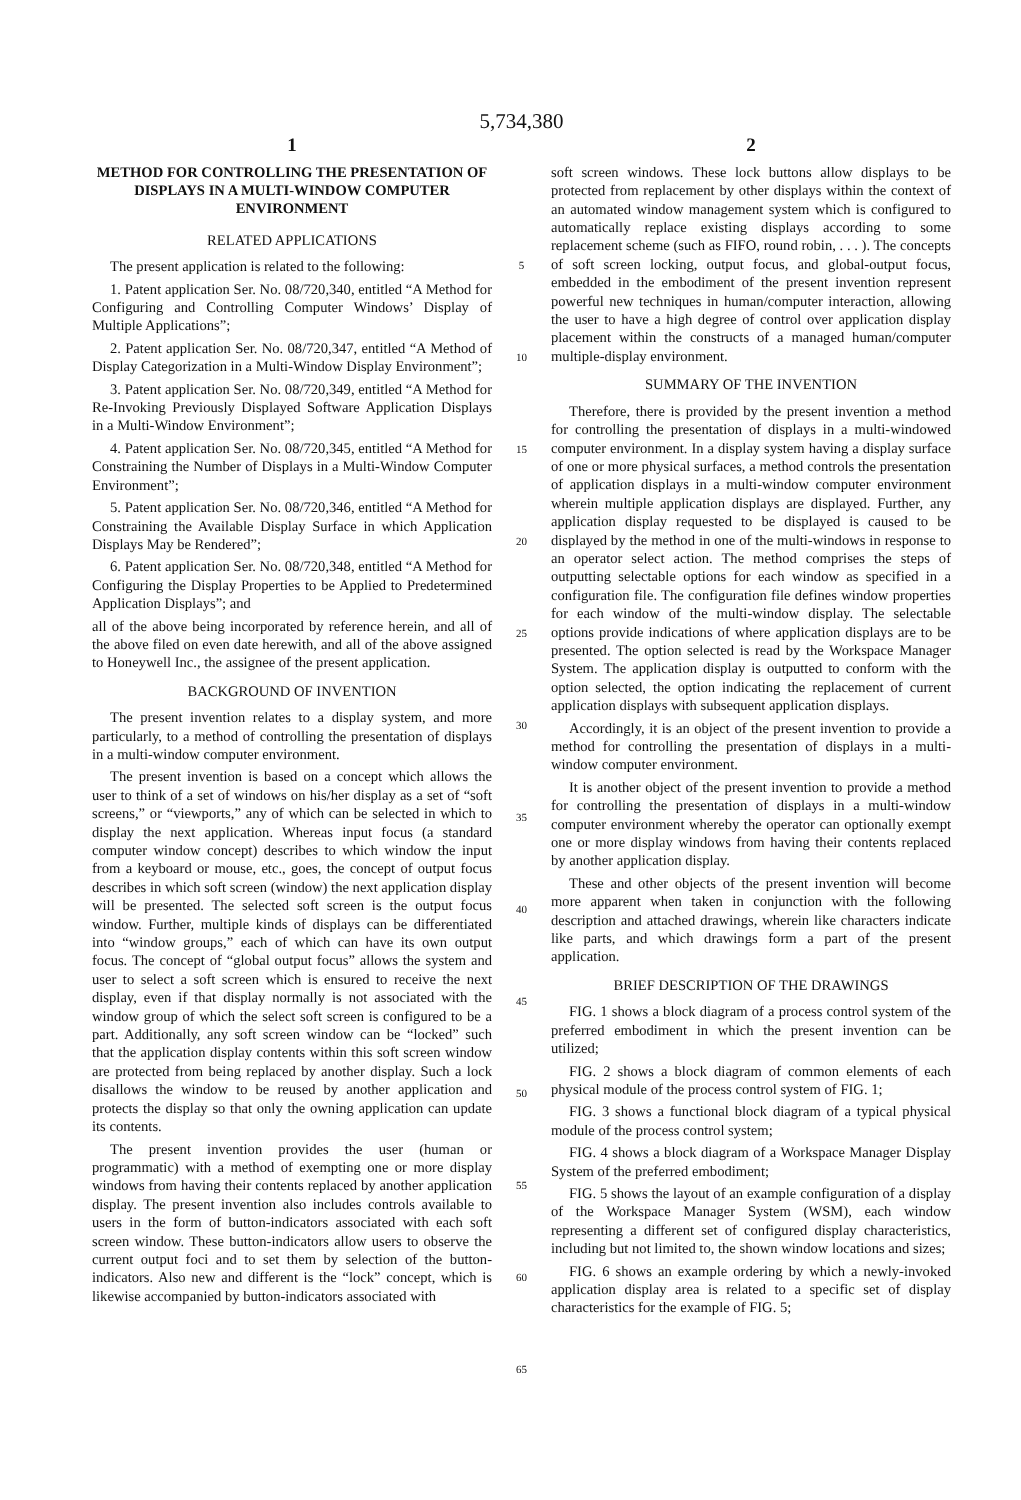5,734,380
1
METHOD FOR CONTROLLING THE PRESENTATION OF DISPLAYS IN A MULTI-WINDOW COMPUTER ENVIRONMENT
RELATED APPLICATIONS
The present application is related to the following:
1. Patent application Ser. No. 08/720,340, entitled “A Method for Configuring and Controlling Computer Windows’ Display of Multiple Applications”;
2. Patent application Ser. No. 08/720,347, entitled “A Method of Display Categorization in a Multi-Window Display Environment”;
3. Patent application Ser. No. 08/720,349, entitled “A Method for Re-Invoking Previously Displayed Software Application Displays in a Multi-Window Environment”;
4. Patent application Ser. No. 08/720,345, entitled “A Method for Constraining the Number of Displays in a Multi-Window Computer Environment”;
5. Patent application Ser. No. 08/720,346, entitled “A Method for Constraining the Available Display Surface in which Application Displays May be Rendered”;
6. Patent application Ser. No. 08/720,348, entitled “A Method for Configuring the Display Properties to be Applied to Predetermined Application Displays”; and
all of the above being incorporated by reference herein, and all of the above filed on even date herewith, and all of the above assigned to Honeywell Inc., the assignee of the present application.
BACKGROUND OF INVENTION
The present invention relates to a display system, and more particularly, to a method of controlling the presentation of displays in a multi-window computer environment.
The present invention is based on a concept which allows the user to think of a set of windows on his/her display as a set of “soft screens,” or “viewports,” any of which can be selected in which to display the next application. Whereas input focus (a standard computer window concept) describes to which window the input from a keyboard or mouse, etc., goes, the concept of output focus describes in which soft screen (window) the next application display will be presented. The selected soft screen is the output focus window. Further, multiple kinds of displays can be differentiated into “window groups,” each of which can have its own output focus. The concept of “global output focus” allows the system and user to select a soft screen which is ensured to receive the next display, even if that display normally is not associated with the window group of which the select soft screen is configured to be a part. Additionally, any soft screen window can be “locked” such that the application display contents within this soft screen window are protected from being replaced by another display. Such a lock disallows the window to be reused by another application and protects the display so that only the owning application can update its contents.
The present invention provides the user (human or programmatic) with a method of exempting one or more display windows from having their contents replaced by another application display. The present invention also includes controls available to users in the form of button-indicators associated with each soft screen window. These button-indicators allow users to observe the current output foci and to set them by selection of the button-indicators. Also new and different is the “lock” concept, which is likewise accompanied by button-indicators associated with
5
10
15
20
25
30
35
40
45
50
55
60
65
2
soft screen windows. These lock buttons allow displays to be protected from replacement by other displays within the context of an automated window management system which is configured to automatically replace existing displays according to some replacement scheme (such as FIFO, round robin, . . . ). The concepts of soft screen locking, output focus, and global-output focus, embedded in the embodiment of the present invention represent powerful new techniques in human/computer interaction, allowing the user to have a high degree of control over application display placement within the constructs of a managed human/computer multiple-display environment.
SUMMARY OF THE INVENTION
Therefore, there is provided by the present invention a method for controlling the presentation of displays in a multi-windowed computer environment. In a display system having a display surface of one or more physical surfaces, a method controls the presentation of application displays in a multi-window computer environment wherein multiple application displays are displayed. Further, any application display requested to be displayed is caused to be displayed by the method in one of the multi-windows in response to an operator select action. The method comprises the steps of outputting selectable options for each window as specified in a configuration file. The configuration file defines window properties for each window of the multi-window display. The selectable options provide indications of where application displays are to be presented. The option selected is read by the Workspace Manager System. The application display is outputted to conform with the option selected, the option indicating the replacement of current application displays with subsequent application displays.
Accordingly, it is an object of the present invention to provide a method for controlling the presentation of displays in a multi-window computer environment.
It is another object of the present invention to provide a method for controlling the presentation of displays in a multi-window computer environment whereby the operator can optionally exempt one or more display windows from having their contents replaced by another application display.
These and other objects of the present invention will become more apparent when taken in conjunction with the following description and attached drawings, wherein like characters indicate like parts, and which drawings form a part of the present application.
BRIEF DESCRIPTION OF THE DRAWINGS
FIG. 1 shows a block diagram of a process control system of the preferred embodiment in which the present invention can be utilized;
FIG. 2 shows a block diagram of common elements of each physical module of the process control system of FIG. 1;
FIG. 3 shows a functional block diagram of a typical physical module of the process control system;
FIG. 4 shows a block diagram of a Workspace Manager Display System of the preferred embodiment;
FIG. 5 shows the layout of an example configuration of a display of the Workspace Manager System (WSM), each window representing a different set of configured display characteristics, including but not limited to, the shown window locations and sizes;
FIG. 6 shows an example ordering by which a newly-invoked application display area is related to a specific set of display characteristics for the example of FIG. 5;